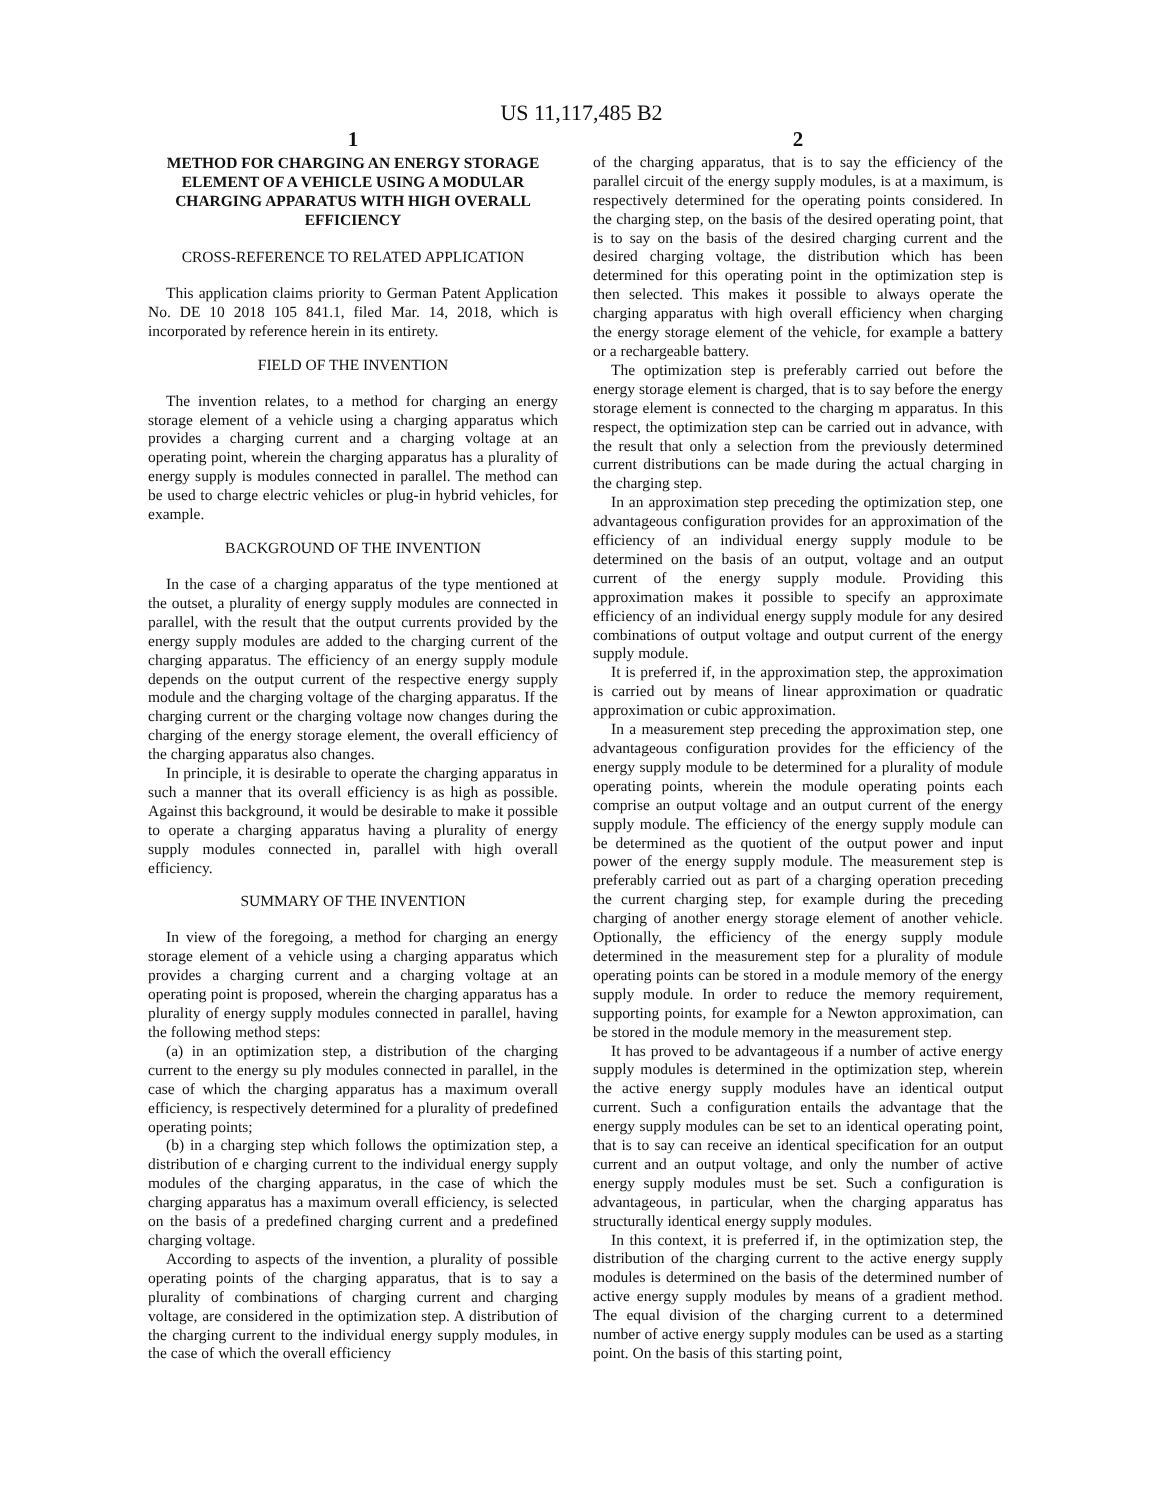US 11,117,485 B2
1
METHOD FOR CHARGING AN ENERGY STORAGE ELEMENT OF A VEHICLE USING A MODULAR CHARGING APPARATUS WITH HIGH OVERALL EFFICIENCY
CROSS-REFERENCE TO RELATED APPLICATION
This application claims priority to German Patent Application No. DE 10 2018 105 841.1, filed Mar. 14, 2018, which is incorporated by reference herein in its entirety.
FIELD OF THE INVENTION
The invention relates, to a method for charging an energy storage element of a vehicle using a charging apparatus which provides a charging current and a charging voltage at an operating point, wherein the charging apparatus has a plurality of energy supply is modules connected in parallel. The method can be used to charge electric vehicles or plug-in hybrid vehicles, for example.
BACKGROUND OF THE INVENTION
In the case of a charging apparatus of the type mentioned at the outset, a plurality of energy supply modules are connected in parallel, with the result that the output currents provided by the energy supply modules are added to the charging current of the charging apparatus. The efficiency of an energy supply module depends on the output current of the respective energy supply module and the charging voltage of the charging apparatus. If the charging current or the charging voltage now changes during the charging of the energy storage element, the overall efficiency of the charging apparatus also changes.
In principle, it is desirable to operate the charging apparatus in such a manner that its overall efficiency is as high as possible. Against this background, it would be desirable to make it possible to operate a charging apparatus having a plurality of energy supply modules connected in, parallel with high overall efficiency.
SUMMARY OF THE INVENTION
In view of the foregoing, a method for charging an energy storage element of a vehicle using a charging apparatus which provides a charging current and a charging voltage at an operating point is proposed, wherein the charging apparatus has a plurality of energy supply modules connected in parallel, having the following method steps:
(a) in an optimization step, a distribution of the charging current to the energy su ply modules connected in parallel, in the case of which the charging apparatus has a maximum overall efficiency, is respectively determined for a plurality of predefined operating points;
(b) in a charging step which follows the optimization step, a distribution of e charging current to the individual energy supply modules of the charging apparatus, in the case of which the charging apparatus has a maximum overall efficiency, is selected on the basis of a predefined charging current and a predefined charging voltage.
According to aspects of the invention, a plurality of possible operating points of the charging apparatus, that is to say a plurality of combinations of charging current and charging voltage, are considered in the optimization step. A distribution of the charging current to the individual energy supply modules, in the case of which the overall efficiency
2
of the charging apparatus, that is to say the efficiency of the parallel circuit of the energy supply modules, is at a maximum, is respectively determined for the operating points considered. In the charging step, on the basis of the desired operating point, that is to say on the basis of the desired charging current and the desired charging voltage, the distribution which has been determined for this operating point in the optimization step is then selected. This makes it possible to always operate the charging apparatus with high overall efficiency when charging the energy storage element of the vehicle, for example a battery or a rechargeable battery.
The optimization step is preferably carried out before the energy storage element is charged, that is to say before the energy storage element is connected to the charging m apparatus. In this respect, the optimization step can be carried out in advance, with the result that only a selection from the previously determined current distributions can be made during the actual charging in the charging step.
In an approximation step preceding the optimization step, one advantageous configuration provides for an approximation of the efficiency of an individual energy supply module to be determined on the basis of an output, voltage and an output current of the energy supply module. Providing this approximation makes it possible to specify an approximate efficiency of an individual energy supply module for any desired combinations of output voltage and output current of the energy supply module.
It is preferred if, in the approximation step, the approximation is carried out by means of linear approximation or quadratic approximation or cubic approximation.
In a measurement step preceding the approximation step, one advantageous configuration provides for the efficiency of the energy supply module to be determined for a plurality of module operating points, wherein the module operating points each comprise an output voltage and an output current of the energy supply module. The efficiency of the energy supply module can be determined as the quotient of the output power and input power of the energy supply module. The measurement step is preferably carried out as part of a charging operation preceding the current charging step, for example during the preceding charging of another energy storage element of another vehicle. Optionally, the efficiency of the energy supply module determined in the measurement step for a plurality of module operating points can be stored in a module memory of the energy supply module. In order to reduce the memory requirement, supporting points, for example for a Newton approximation, can be stored in the module memory in the measurement step.
It has proved to be advantageous if a number of active energy supply modules is determined in the optimization step, wherein the active energy supply modules have an identical output current. Such a configuration entails the advantage that the energy supply modules can be set to an identical operating point, that is to say can receive an identical specification for an output current and an output voltage, and only the number of active energy supply modules must be set. Such a configuration is advantageous, in particular, when the charging apparatus has structurally identical energy supply modules.
In this context, it is preferred if, in the optimization step, the distribution of the charging current to the active energy supply modules is determined on the basis of the determined number of active energy supply modules by means of a gradient method. The equal division of the charging current to a determined number of active energy supply modules can be used as a starting point. On the basis of this starting point,